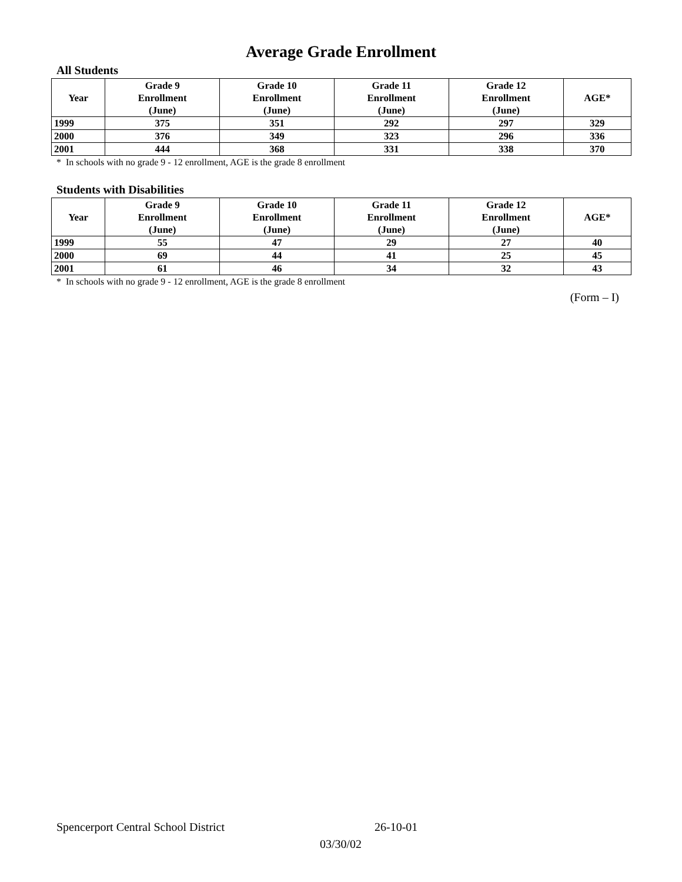Average Grade Enrollment
All Students
| Year | Grade 9 Enrollment (June) | Grade 10 Enrollment (June) | Grade 11 Enrollment (June) | Grade 12 Enrollment (June) | AGE* |
| --- | --- | --- | --- | --- | --- |
| 1999 | 375 | 351 | 292 | 297 | 329 |
| 2000 | 376 | 349 | 323 | 296 | 336 |
| 2001 | 444 | 368 | 331 | 338 | 370 |
* In schools with no grade 9 - 12 enrollment, AGE is the grade 8 enrollment
Students with Disabilities
| Year | Grade 9 Enrollment (June) | Grade 10 Enrollment (June) | Grade 11 Enrollment (June) | Grade 12 Enrollment (June) | AGE* |
| --- | --- | --- | --- | --- | --- |
| 1999 | 55 | 47 | 29 | 27 | 40 |
| 2000 | 69 | 44 | 41 | 25 | 45 |
| 2001 | 61 | 46 | 34 | 32 | 43 |
* In schools with no grade 9 - 12 enrollment, AGE is the grade 8 enrollment
(Form – I)
Spencerport Central School District 26-10-01
03/30/02